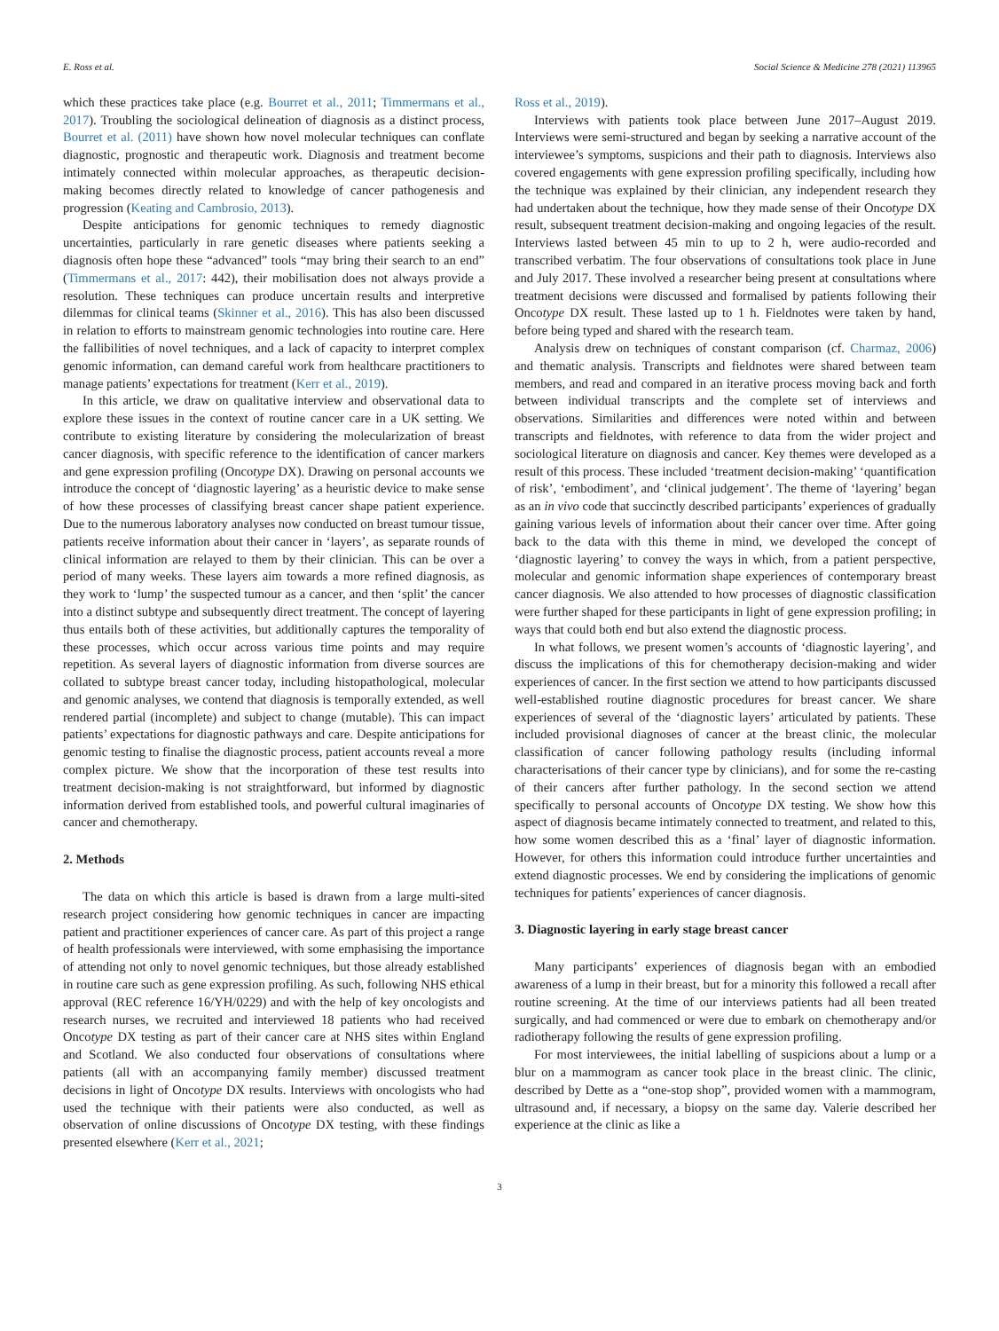E. Ross et al. Social Science & Medicine 278 (2021) 113965
which these practices take place (e.g. Bourret et al., 2011; Timmermans et al., 2017). Troubling the sociological delineation of diagnosis as a distinct process, Bourret et al. (2011) have shown how novel molecular techniques can conflate diagnostic, prognostic and therapeutic work. Diagnosis and treatment become intimately connected within molecular approaches, as therapeutic decision-making becomes directly related to knowledge of cancer pathogenesis and progression (Keating and Cambrosio, 2013).
Despite anticipations for genomic techniques to remedy diagnostic uncertainties, particularly in rare genetic diseases where patients seeking a diagnosis often hope these “advanced” tools “may bring their search to an end” (Timmermans et al., 2017: 442), their mobilisation does not always provide a resolution. These techniques can produce uncertain results and interpretive dilemmas for clinical teams (Skinner et al., 2016). This has also been discussed in relation to efforts to mainstream genomic technologies into routine care. Here the fallibilities of novel techniques, and a lack of capacity to interpret complex genomic information, can demand careful work from healthcare practitioners to manage patients’ expectations for treatment (Kerr et al., 2019).
In this article, we draw on qualitative interview and observational data to explore these issues in the context of routine cancer care in a UK setting. We contribute to existing literature by considering the molecularization of breast cancer diagnosis, with specific reference to the identification of cancer markers and gene expression profiling (Oncotype DX). Drawing on personal accounts we introduce the concept of ‘diagnostic layering’ as a heuristic device to make sense of how these processes of classifying breast cancer shape patient experience. Due to the numerous laboratory analyses now conducted on breast tumour tissue, patients receive information about their cancer in ‘layers’, as separate rounds of clinical information are relayed to them by their clinician. This can be over a period of many weeks. These layers aim towards a more refined diagnosis, as they work to ‘lump’ the suspected tumour as a cancer, and then ‘split’ the cancer into a distinct subtype and subsequently direct treatment. The concept of layering thus entails both of these activities, but additionally captures the temporality of these processes, which occur across various time points and may require repetition. As several layers of diagnostic information from diverse sources are collated to subtype breast cancer today, including histopathological, molecular and genomic analyses, we contend that diagnosis is temporally extended, as well rendered partial (incomplete) and subject to change (mutable). This can impact patients’ expectations for diagnostic pathways and care. Despite anticipations for genomic testing to finalise the diagnostic process, patient accounts reveal a more complex picture. We show that the incorporation of these test results into treatment decision-making is not straightforward, but informed by diagnostic information derived from established tools, and powerful cultural imaginaries of cancer and chemotherapy.
2. Methods
The data on which this article is based is drawn from a large multi-sited research project considering how genomic techniques in cancer are impacting patient and practitioner experiences of cancer care. As part of this project a range of health professionals were interviewed, with some emphasising the importance of attending not only to novel genomic techniques, but those already established in routine care such as gene expression profiling. As such, following NHS ethical approval (REC reference 16/YH/0229) and with the help of key oncologists and research nurses, we recruited and interviewed 18 patients who had received Oncotype DX testing as part of their cancer care at NHS sites within England and Scotland. We also conducted four observations of consultations where patients (all with an accompanying family member) discussed treatment decisions in light of Oncotype DX results. Interviews with oncologists who had used the technique with their patients were also conducted, as well as observation of online discussions of Oncotype DX testing, with these findings presented elsewhere (Kerr et al., 2021;
Ross et al., 2019).
Interviews with patients took place between June 2017–August 2019. Interviews were semi-structured and began by seeking a narrative account of the interviewee’s symptoms, suspicions and their path to diagnosis. Interviews also covered engagements with gene expression profiling specifically, including how the technique was explained by their clinician, any independent research they had undertaken about the technique, how they made sense of their Oncotype DX result, subsequent treatment decision-making and ongoing legacies of the result. Interviews lasted between 45 min to up to 2 h, were audio-recorded and transcribed verbatim. The four observations of consultations took place in June and July 2017. These involved a researcher being present at consultations where treatment decisions were discussed and formalised by patients following their Oncotype DX result. These lasted up to 1 h. Fieldnotes were taken by hand, before being typed and shared with the research team.
Analysis drew on techniques of constant comparison (cf. Charmaz, 2006) and thematic analysis. Transcripts and fieldnotes were shared between team members, and read and compared in an iterative process moving back and forth between individual transcripts and the complete set of interviews and observations. Similarities and differences were noted within and between transcripts and fieldnotes, with reference to data from the wider project and sociological literature on diagnosis and cancer. Key themes were developed as a result of this process. These included ‘treatment decision-making’ ‘quantification of risk’, ‘embodiment’, and ‘clinical judgement’. The theme of ‘layering’ began as an in vivo code that succinctly described participants’ experiences of gradually gaining various levels of information about their cancer over time. After going back to the data with this theme in mind, we developed the concept of ‘diagnostic layering’ to convey the ways in which, from a patient perspective, molecular and genomic information shape experiences of contemporary breast cancer diagnosis. We also attended to how processes of diagnostic classification were further shaped for these participants in light of gene expression profiling; in ways that could both end but also extend the diagnostic process.
In what follows, we present women’s accounts of ‘diagnostic layering’, and discuss the implications of this for chemotherapy decision-making and wider experiences of cancer. In the first section we attend to how participants discussed well-established routine diagnostic procedures for breast cancer. We share experiences of several of the ‘diagnostic layers’ articulated by patients. These included provisional diagnoses of cancer at the breast clinic, the molecular classification of cancer following pathology results (including informal characterisations of their cancer type by clinicians), and for some the re-casting of their cancers after further pathology. In the second section we attend specifically to personal accounts of Oncotype DX testing. We show how this aspect of diagnosis became intimately connected to treatment, and related to this, how some women described this as a ‘final’ layer of diagnostic information. However, for others this information could introduce further uncertainties and extend diagnostic processes. We end by considering the implications of genomic techniques for patients’ experiences of cancer diagnosis.
3. Diagnostic layering in early stage breast cancer
Many participants’ experiences of diagnosis began with an embodied awareness of a lump in their breast, but for a minority this followed a recall after routine screening. At the time of our interviews patients had all been treated surgically, and had commenced or were due to embark on chemotherapy and/or radiotherapy following the results of gene expression profiling.
For most interviewees, the initial labelling of suspicions about a lump or a blur on a mammogram as cancer took place in the breast clinic. The clinic, described by Dette as a “one-stop shop”, provided women with a mammogram, ultrasound and, if necessary, a biopsy on the same day. Valerie described her experience at the clinic as like a
3